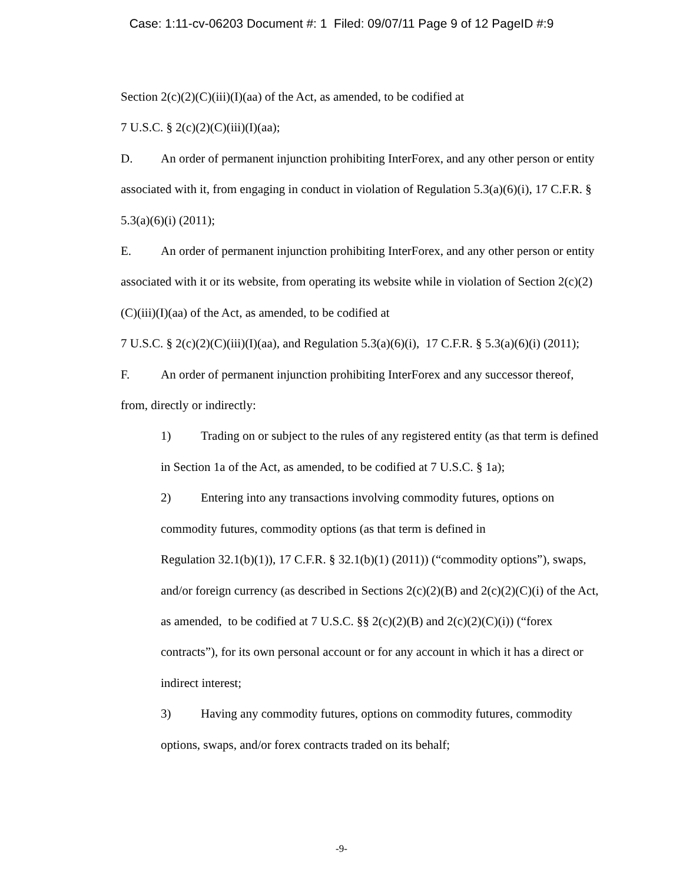Case: 1:11-cv-06203 Document #: 1 Filed: 09/07/11 Page 9 of 12 PageID #:9
Section 2(c)(2)(C)(iii)(I)(aa) of the Act, as amended, to be codified at
7 U.S.C. § 2(c)(2)(C)(iii)(I)(aa);
D. An order of permanent injunction prohibiting InterForex, and any other person or entity associated with it, from engaging in conduct in violation of Regulation 5.3(a)(6)(i), 17 C.F.R. § 5.3(a)(6)(i) (2011);
E. An order of permanent injunction prohibiting InterForex, and any other person or entity associated with it or its website, from operating its website while in violation of Section 2(c)(2)(C)(iii)(I)(aa) of the Act, as amended, to be codified at
7 U.S.C. § 2(c)(2)(C)(iii)(I)(aa), and Regulation 5.3(a)(6)(i), 17 C.F.R. § 5.3(a)(6)(i) (2011);
F. An order of permanent injunction prohibiting InterForex and any successor thereof, from, directly or indirectly:
1) Trading on or subject to the rules of any registered entity (as that term is defined in Section 1a of the Act, as amended, to be codified at 7 U.S.C. § 1a);
2) Entering into any transactions involving commodity futures, options on commodity futures, commodity options (as that term is defined in
Regulation 32.1(b)(1)), 17 C.F.R. § 32.1(b)(1) (2011)) (“commodity options”), swaps, and/or foreign currency (as described in Sections 2(c)(2)(B) and 2(c)(2)(C)(i) of the Act, as amended, to be codified at 7 U.S.C. §§ 2(c)(2)(B) and 2(c)(2)(C)(i)) (“forex contracts”), for its own personal account or for any account in which it has a direct or indirect interest;
3) Having any commodity futures, options on commodity futures, commodity options, swaps, and/or forex contracts traded on its behalf;
-9-